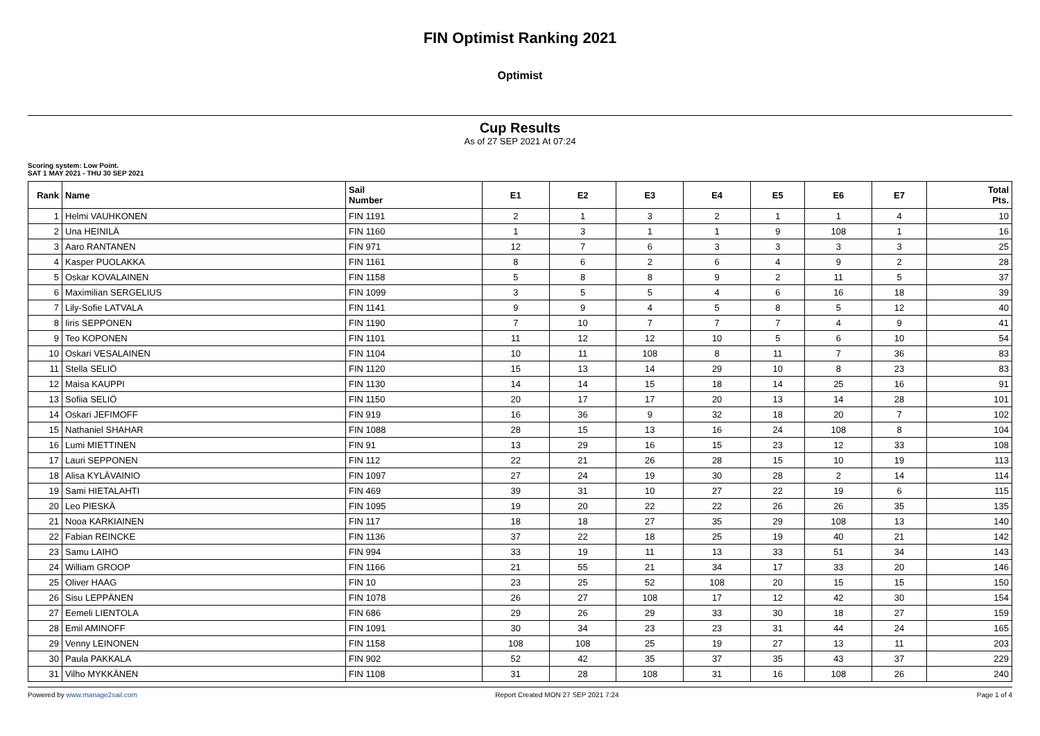FIN Optimist Ranking 2021
Optimist
Cup Results
As of 27 SEP 2021 At 07:24
Scoring system: Low Point.
SAT 1 MAY 2021 - THU 30 SEP 2021
| Rank | Name | Sail Number | E1 | E2 | E3 | E4 | E5 | E6 | E7 | Total Pts. |
| --- | --- | --- | --- | --- | --- | --- | --- | --- | --- | --- |
| 1 | Helmi VAUHKONEN | FIN 1191 | 2 | 1 | 3 | 2 | 1 | 1 | 4 | 10 |
| 2 | Una HEINILÄ | FIN 1160 | 1 | 3 | 1 | 1 | 9 | 108 | 1 | 16 |
| 3 | Aaro RANTANEN | FIN 971 | 12 | 7 | 6 | 3 | 3 | 3 | 3 | 25 |
| 4 | Kasper PUOLAKKA | FIN 1161 | 8 | 6 | 2 | 6 | 4 | 9 | 2 | 28 |
| 5 | Oskar KOVALAINEN | FIN 1158 | 5 | 8 | 8 | 9 | 2 | 11 | 5 | 37 |
| 6 | Maximilian SERGELIUS | FIN 1099 | 3 | 5 | 5 | 4 | 6 | 16 | 18 | 39 |
| 7 | Lily-Sofie LATVALA | FIN 1141 | 9 | 9 | 4 | 5 | 8 | 5 | 12 | 40 |
| 8 | Iiris SEPPONEN | FIN 1190 | 7 | 10 | 7 | 7 | 7 | 4 | 9 | 41 |
| 9 | Teo KOPONEN | FIN 1101 | 11 | 12 | 12 | 10 | 5 | 6 | 10 | 54 |
| 10 | Oskari VESALAINEN | FIN 1104 | 10 | 11 | 108 | 8 | 11 | 7 | 36 | 83 |
| 11 | Stella SELIÖ | FIN 1120 | 15 | 13 | 14 | 29 | 10 | 8 | 23 | 83 |
| 12 | Maisa KAUPPI | FIN 1130 | 14 | 14 | 15 | 18 | 14 | 25 | 16 | 91 |
| 13 | Sofiia SELIÖ | FIN 1150 | 20 | 17 | 17 | 20 | 13 | 14 | 28 | 101 |
| 14 | Oskari JEFIMOFF | FIN 919 | 16 | 36 | 9 | 32 | 18 | 20 | 7 | 102 |
| 15 | Nathaniel SHAHAR | FIN 1088 | 28 | 15 | 13 | 16 | 24 | 108 | 8 | 104 |
| 16 | Lumi MIETTINEN | FIN 91 | 13 | 29 | 16 | 15 | 23 | 12 | 33 | 108 |
| 17 | Lauri SEPPONEN | FIN 112 | 22 | 21 | 26 | 28 | 15 | 10 | 19 | 113 |
| 18 | Alisa KYLÄVAINIO | FIN 1097 | 27 | 24 | 19 | 30 | 28 | 2 | 14 | 114 |
| 19 | Sami HIETALAHTI | FIN 469 | 39 | 31 | 10 | 27 | 22 | 19 | 6 | 115 |
| 20 | Leo PIESKÄ | FIN 1095 | 19 | 20 | 22 | 22 | 26 | 26 | 35 | 135 |
| 21 | Nooa KARKIAINEN | FIN 117 | 18 | 18 | 27 | 35 | 29 | 108 | 13 | 140 |
| 22 | Fabian REINCKE | FIN 1136 | 37 | 22 | 18 | 25 | 19 | 40 | 21 | 142 |
| 23 | Samu LAIHO | FIN 994 | 33 | 19 | 11 | 13 | 33 | 51 | 34 | 143 |
| 24 | William GROOP | FIN 1166 | 21 | 55 | 21 | 34 | 17 | 33 | 20 | 146 |
| 25 | Oliver HAAG | FIN 10 | 23 | 25 | 52 | 108 | 20 | 15 | 15 | 150 |
| 26 | Sisu LEPPÄNEN | FIN 1078 | 26 | 27 | 108 | 17 | 12 | 42 | 30 | 154 |
| 27 | Eemeli LIENTOLA | FIN 686 | 29 | 26 | 29 | 33 | 30 | 18 | 27 | 159 |
| 28 | Emil AMINOFF | FIN 1091 | 30 | 34 | 23 | 23 | 31 | 44 | 24 | 165 |
| 29 | Venny LEINONEN | FIN 1158 | 108 | 108 | 25 | 19 | 27 | 13 | 11 | 203 |
| 30 | Paula PAKKALA | FIN 902 | 52 | 42 | 35 | 37 | 35 | 43 | 37 | 229 |
| 31 | Vilho MYKKÄNEN | FIN 1108 | 31 | 28 | 108 | 31 | 16 | 108 | 26 | 240 |
Powered by www.manage2sail.com Report Created MON 27 SEP 2021 7:24 Page 1 of 4